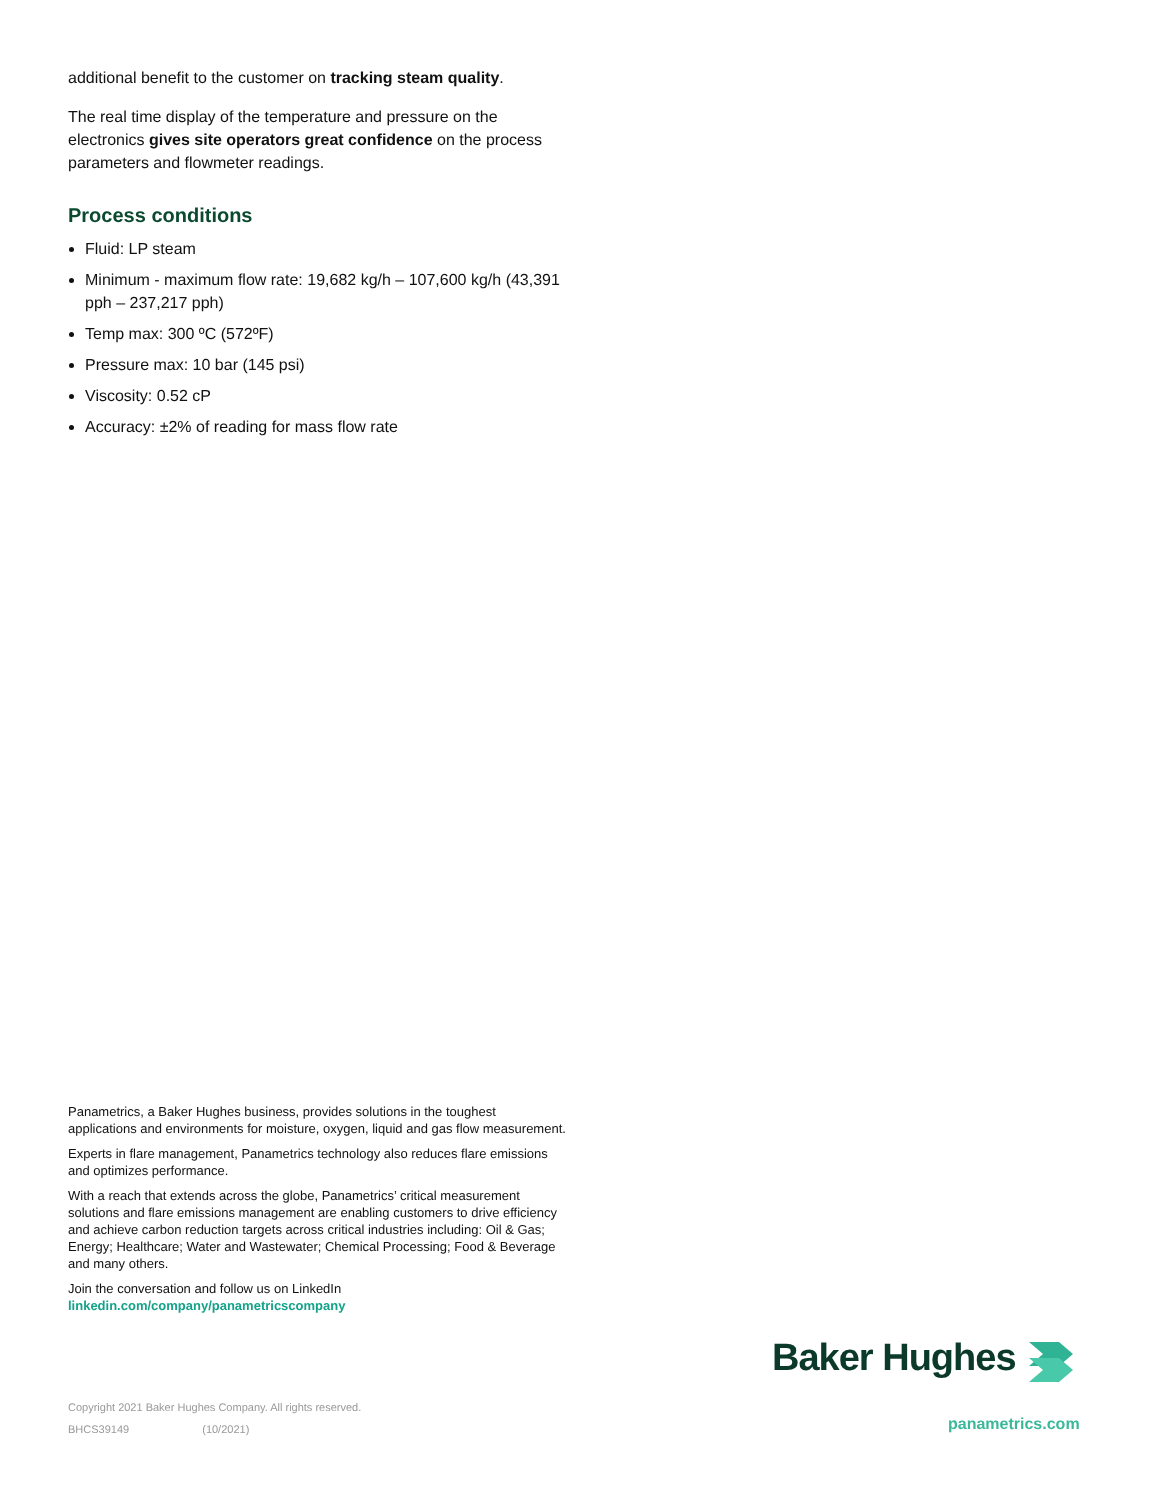additional benefit to the customer on tracking steam quality.
The real time display of the temperature and pressure on the electronics gives site operators great confidence on the process parameters and flowmeter readings.
Process conditions
Fluid: LP steam
Minimum - maximum flow rate: 19,682 kg/h – 107,600 kg/h (43,391 pph – 237,217 pph)
Temp max: 300 ºC (572ºF)
Pressure max: 10 bar (145 psi)
Viscosity: 0.52 cP
Accuracy: ±2% of reading for mass flow rate
Panametrics, a Baker Hughes business, provides solutions in the toughest applications and environments for moisture, oxygen, liquid and gas flow measurement.
Experts in flare management, Panametrics technology also reduces flare emissions and optimizes performance.
With a reach that extends across the globe, Panametrics’ critical measurement solutions and flare emissions management are enabling customers to drive efficiency and achieve carbon reduction targets across critical industries including: Oil & Gas; Energy; Healthcare; Water and Wastewater; Chemical Processing; Food & Beverage and many others.
Join the conversation and follow us on LinkedIn
linkedin.com/company/panametricscompany
Baker Hughes
Copyright 2021 Baker Hughes Company. All rights reserved.
BHCS39149 (10/2021)
panametrics.com